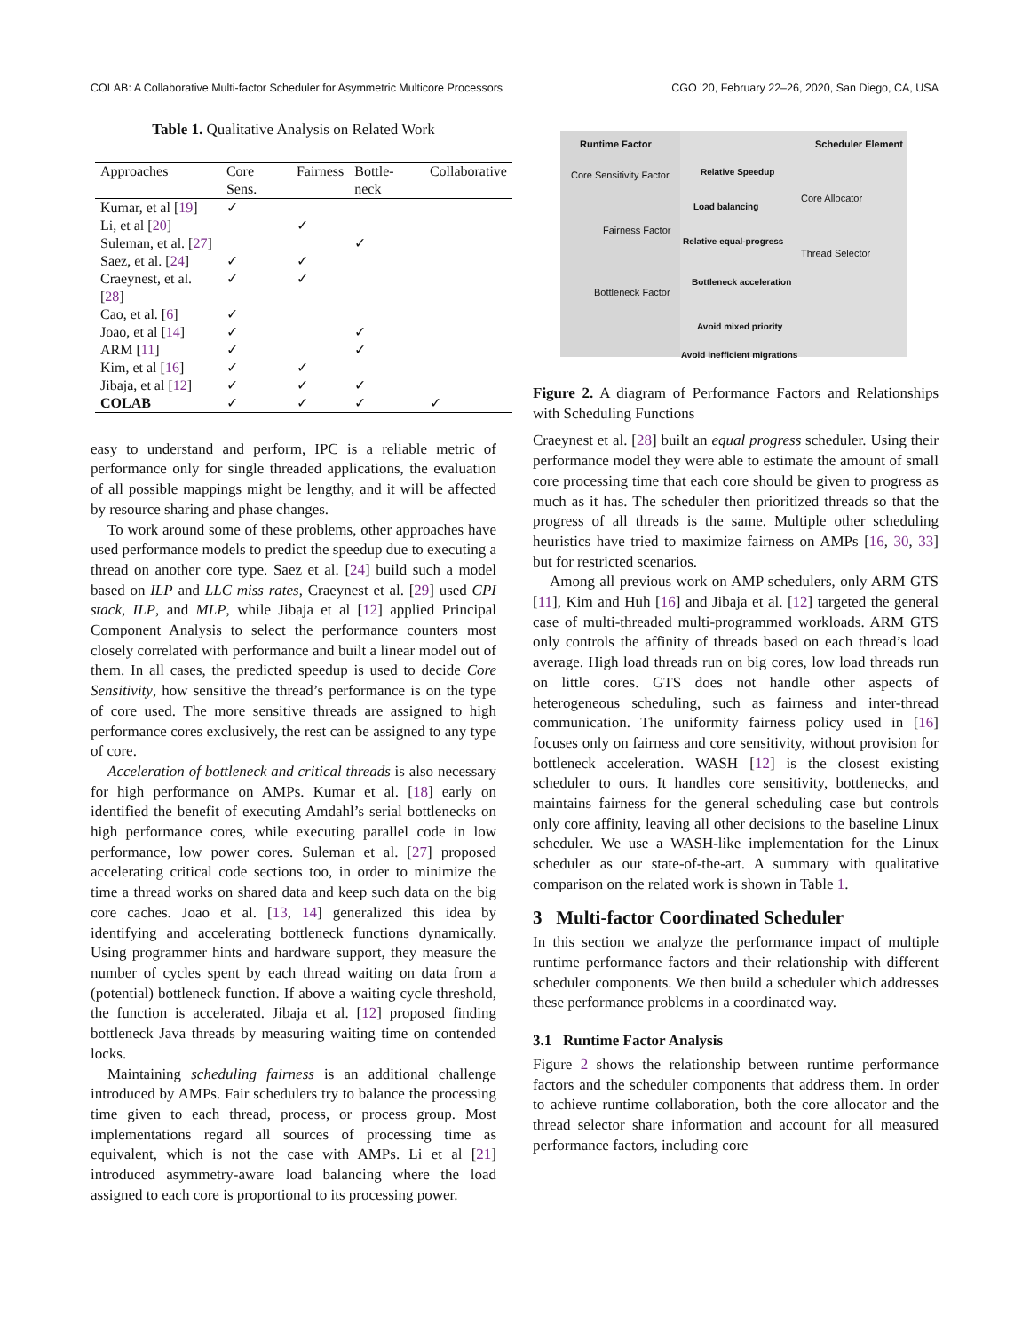COLAB: A Collaborative Multi-factor Scheduler for Asymmetric Multicore Processors CGO ’20, February 22–26, 2020, San Diego, CA, USA
Table 1. Qualitative Analysis on Related Work
| Approaches | Core Sens. | Fairness | Bottle-neck | Collaborative |
| --- | --- | --- | --- | --- |
| Kumar, et al [ 19 ] | ✓ | | | |
| Li, et al [ 20 ] | | ✓ | | |
| Suleman, et al. [ 27 ] | | | ✓ | |
| Saez, et al. [ 24 ] | ✓ | ✓ | | |
| Craeynest, et al. [ 28 ] | ✓ | ✓ | | |
| Cao, et al. [ 6 ] | ✓ | | | |
| Joao, et al [ 14 ] | ✓ | | ✓ | |
| ARM [ 11 ] | ✓ | | ✓ | |
| Kim, et al [ 16 ] | ✓ | ✓ | | |
| Jibaja, et al [ 12 ] | ✓ | ✓ | ✓ | |
| COLAB | ✓ | ✓ | ✓ | ✓ |
easy to understand and perform, IPC is a reliable metric of performance only for single threaded applications, the evaluation of all possible mappings might be lengthy, and it will be affected by resource sharing and phase changes.
To work around some of these problems, other approaches have used performance models to predict the speedup due to executing a thread on another core type. Saez et al. [24] build such a model based on ILP and LLC miss rates, Craeynest et al. [29] used CPI stack, ILP, and MLP, while Jibaja et al [12] applied Principal Component Analysis to select the performance counters most closely correlated with performance and built a linear model out of them. In all cases, the predicted speedup is used to decide Core Sensitivity, how sensitive the thread’s performance is on the type of core used. The more sensitive threads are assigned to high performance cores exclusively, the rest can be assigned to any type of core.
Acceleration of bottleneck and critical threads is also necessary for high performance on AMPs. Kumar et al. [18] early on identified the benefit of executing Amdahl’s serial bottlenecks on high performance cores, while executing parallel code in low performance, low power cores. Suleman et al. [27] proposed accelerating critical code sections too, in order to minimize the time a thread works on shared data and keep such data on the big core caches. Joao et al. [13, 14] generalized this idea by identifying and accelerating bottleneck functions dynamically. Using programmer hints and hardware support, they measure the number of cycles spent by each thread waiting on data from a (potential) bottleneck function. If above a waiting cycle threshold, the function is accelerated. Jibaja et al. [12] proposed finding bottleneck Java threads by measuring waiting time on contended locks.
Maintaining scheduling fairness is an additional challenge introduced by AMPs. Fair schedulers try to balance the processing time given to each thread, process, or process group. Most implementations regard all sources of processing time as equivalent, which is not the case with AMPs. Li et al [21] introduced asymmetry-aware load balancing where the load assigned to each core is proportional to its processing power.
Runtime Factor Scheduler Element
Core Sensitivity Factor
Fairness Factor
Bottleneck Factor
Core Allocator
Thread Selector
Relative Speedup
Load balancing
Relative equal-progress
Bottleneck acceleration
Avoid mixed priority
Avoid inefficient migrations
Figure 2. A diagram of Performance Factors and Relationships with Scheduling Functions
Craeynest et al. [28] built an equal progress scheduler. Using their performance model they were able to estimate the amount of small core processing time that each core should be given to progress as much as it has. The scheduler then prioritized threads so that the progress of all threads is the same. Multiple other scheduling heuristics have tried to maximize fairness on AMPs [16, 30, 33] but for restricted scenarios.
Among all previous work on AMP schedulers, only ARM GTS [11], Kim and Huh [16] and Jibaja et al. [12] targeted the general case of multi-threaded multi-programmed workloads. ARM GTS only controls the affinity of threads based on each thread’s load average. High load threads run on big cores, low load threads run on little cores. GTS does not handle other aspects of heterogeneous scheduling, such as fairness and inter-thread communication. The uniformity fairness policy used in [16] focuses only on fairness and core sensitivity, without provision for bottleneck acceleration. WASH [12] is the closest existing scheduler to ours. It handles core sensitivity, bottlenecks, and maintains fairness for the general scheduling case but controls only core affinity, leaving all other decisions to the baseline Linux scheduler. We use a WASH-like implementation for the Linux scheduler as our state-of-the-art. A summary with qualitative comparison on the related work is shown in Table 1.
3 Multi-factor Coordinated Scheduler
In this section we analyze the performance impact of multiple runtime performance factors and their relationship with different scheduler components. We then build a scheduler which addresses these performance problems in a coordinated way.
3.1 Runtime Factor Analysis
Figure 2 shows the relationship between runtime performance factors and the scheduler components that address them. In order to achieve runtime collaboration, both the core allocator and the thread selector share information and account for all measured performance factors, including core